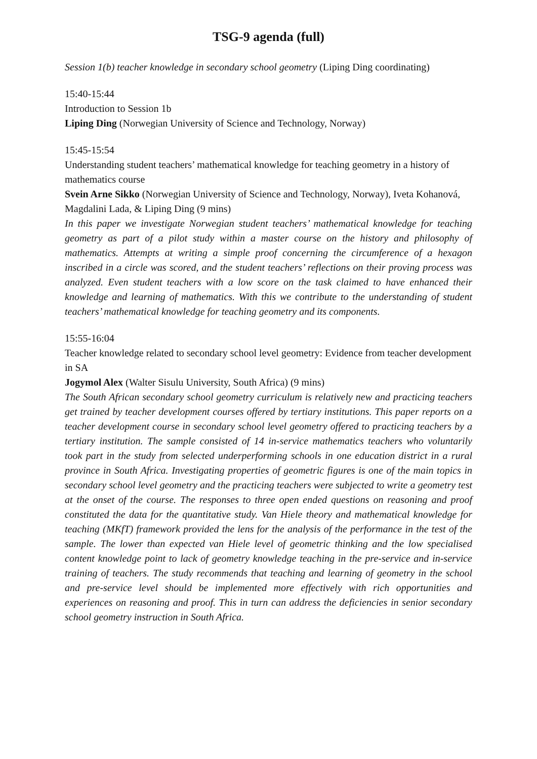TSG-9 agenda (full)
Session 1(b) teacher knowledge in secondary school geometry (Liping Ding coordinating)
15:40-15:44
Introduction to Session 1b
Liping Ding (Norwegian University of Science and Technology, Norway)
15:45-15:54
Understanding student teachers’ mathematical knowledge for teaching geometry in a history of mathematics course
Svein Arne Sikko (Norwegian University of Science and Technology, Norway), Iveta Kohanová, Magdalini Lada, & Liping Ding (9 mins)
In this paper we investigate Norwegian student teachers’ mathematical knowledge for teaching geometry as part of a pilot study within a master course on the history and philosophy of mathematics. Attempts at writing a simple proof concerning the circumference of a hexagon inscribed in a circle was scored, and the student teachers’ reflections on their proving process was analyzed. Even student teachers with a low score on the task claimed to have enhanced their knowledge and learning of mathematics. With this we contribute to the understanding of student teachers’ mathematical knowledge for teaching geometry and its components.
15:55-16:04
Teacher knowledge related to secondary school level geometry: Evidence from teacher development in SA
Jogymol Alex (Walter Sisulu University, South Africa) (9 mins)
The South African secondary school geometry curriculum is relatively new and practicing teachers get trained by teacher development courses offered by tertiary institutions. This paper reports on a teacher development course in secondary school level geometry offered to practicing teachers by a tertiary institution. The sample consisted of 14 in-service mathematics teachers who voluntarily took part in the study from selected underperforming schools in one education district in a rural province in South Africa. Investigating properties of geometric figures is one of the main topics in secondary school level geometry and the practicing teachers were subjected to write a geometry test at the onset of the course. The responses to three open ended questions on reasoning and proof constituted the data for the quantitative study. Van Hiele theory and mathematical knowledge for teaching (MKfT) framework provided the lens for the analysis of the performance in the test of the sample. The lower than expected van Hiele level of geometric thinking and the low specialised content knowledge point to lack of geometry knowledge teaching in the pre-service and in-service training of teachers. The study recommends that teaching and learning of geometry in the school and pre-service level should be implemented more effectively with rich opportunities and experiences on reasoning and proof. This in turn can address the deficiencies in senior secondary school geometry instruction in South Africa.